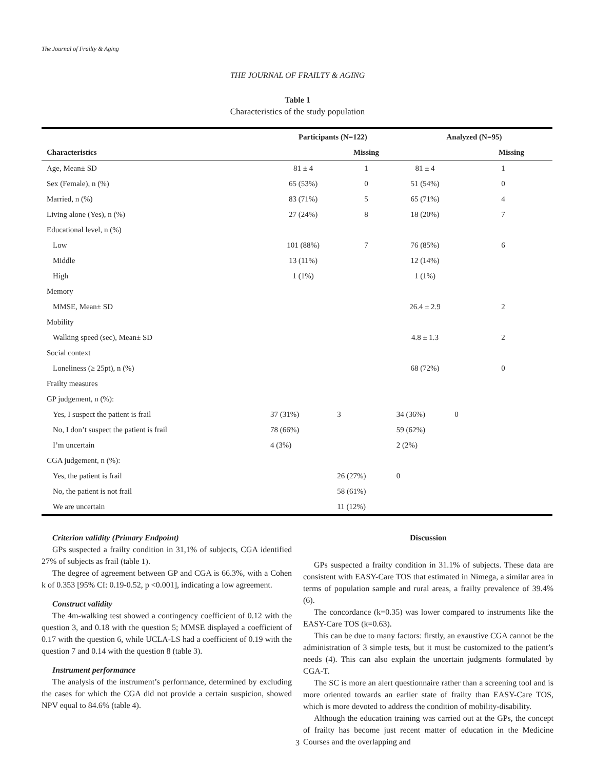The Journal of Frailty & Aging
THE JOURNAL OF FRAILTY & AGING
Table 1
Characteristics of the study population
| | Participants (N=122) | | Analyzed (N=95) | |
| --- | --- | --- | --- | --- |
| Characteristics | | Missing | | Missing |
| Age, Mean± SD | 81 ± 4 | 1 | 81 ± 4 | 1 |
| Sex (Female), n (%) | 65 (53%) | 0 | 51 (54%) | 0 |
| Married, n (%) | 83 (71%) | 5 | 65 (71%) | 4 |
| Living alone (Yes), n (%) | 27 (24%) | 8 | 18 (20%) | 7 |
| Educational level, n (%) | | | | |
| Low | 101 (88%) | 7 | 76 (85%) | 6 |
| Middle | 13 (11%) | | 12 (14%) | |
| High | 1 (1%) | | 1 (1%) | |
| Memory | | | | |
| MMSE, Mean± SD | | | 26.4 ± 2.9 | 2 |
| Mobility | | | | |
| Walking speed (sec), Mean± SD | | | 4.8 ± 1.3 | 2 |
| Social context | | | | |
| Loneliness (≥ 25pt), n (%) | | | 68 (72%) | 0 |
| Frailty measures | | | | |
| GP judgement, n (%): | | | | |
| Yes, I suspect the patient is frail | 37 (31%) | 3 | 34 (36%) | 0 |
| No, I don’t suspect the patient is frail | 78 (66%) | | 59 (62%) | |
| I’m uncertain | 4 (3%) | | 2 (2%) | |
| CGA judgement, n (%): | | | | |
| Yes, the patient is frail | | 26 (27%) | 0 | |
| No, the patient is not frail | | 58 (61%) | | |
| We are uncertain | | 11 (12%) | | |
Criterion validity (Primary Endpoint)
GPs suspected a frailty condition in 31,1% of subjects, CGA identified 27% of subjects as frail (table 1).
The degree of agreement between GP and CGA is 66.3%, with a Cohen k of 0.353 [95% CI: 0.19-0.52, p <0.001], indicating a low agreement.
Construct validity
The 4m-walking test showed a contingency coefficient of 0.12 with the question 3, and 0.18 with the question 5; MMSE displayed a coefficient of 0.17 with the question 6, while UCLA-LS had a coefficient of 0.19 with the question 7 and 0.14 with the question 8 (table 3).
Instrument performance
The analysis of the instrument’s performance, determined by excluding the cases for which the CGA did not provide a certain suspicion, showed NPV equal to 84.6% (table 4).
Discussion
GPs suspected a frailty condition in 31.1% of subjects. These data are consistent with EASY-Care TOS that estimated in Nimega, a similar area in terms of population sample and rural areas, a frailty prevalence of 39.4% (6).
The concordance (k=0.35) was lower compared to instruments like the EASY-Care TOS (k=0.63).
This can be due to many factors: firstly, an exaustive CGA cannot be the administration of 3 simple tests, but it must be customized to the patient’s needs (4). This can also explain the uncertain judgments formulated by CGA-T.
The SC is more an alert questionnaire rather than a screening tool and is more oriented towards an earlier state of frailty than EASY-Care TOS, which is more devoted to address the condition of mobility-disability.
Although the education training was carried out at the GPs, the concept of frailty has become just recent matter of education in the Medicine Courses and the overlapping and
3